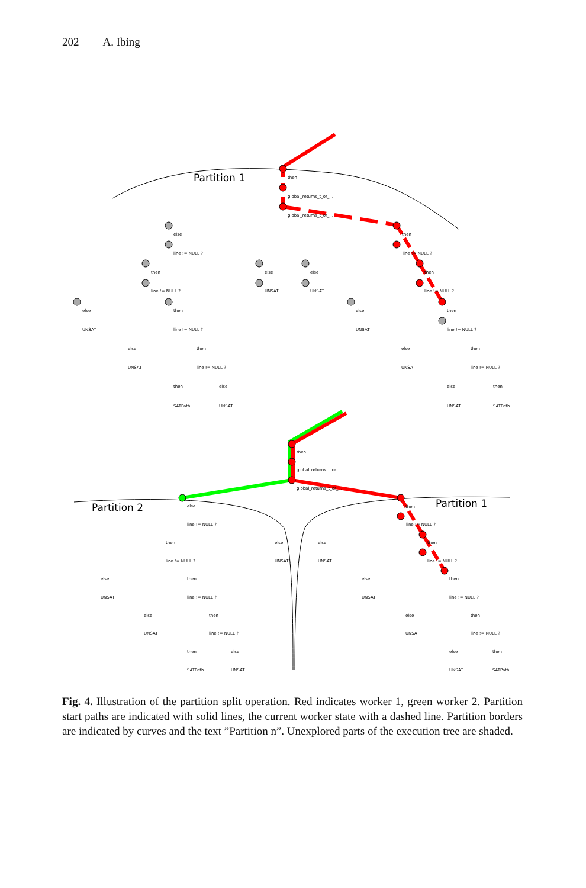202 A. Ibing
Partition 1
then
global_returns_t_or_...
global_returns_t_or_...
then
line != NULL ?
then
line != NULL ?
else
line != NULL ?
then
else
UNSAT
line != NULL ?
else
then
UNSAT
else
UNSAT
else
then
UNSAT
line != NULL ?
else
then
UNSAT
line != NULL ?
then
else
SATPath
UNSAT
line != NULL ?
else
then
UNSAT
line != NULL ?
else
then
UNSAT
SATPath
Partition 2
Partition 1
then
global_returns_t_or_...
global_returns_t_or_...
else
then
line != NULL ?
then
line != NULL ?
line != NULL ?
then
else
UNSAT
line != NULL ?
else
then
UNSAT
else
UNSAT
else
then
UNSAT
line != NULL ?
else
then
UNSAT
line != NULL ?
then
else
SATPath
UNSAT
line != NULL ?
else
then
UNSAT
line != NULL ?
else
then
UNSAT
SATPath
Fig. 4. Illustration of the partition split operation. Red indicates worker 1, green worker 2. Partition start paths are indicated with solid lines, the current worker state with a dashed line. Partition borders are indicated by curves and the text ”Partition n”. Unexplored parts of the execution tree are shaded.